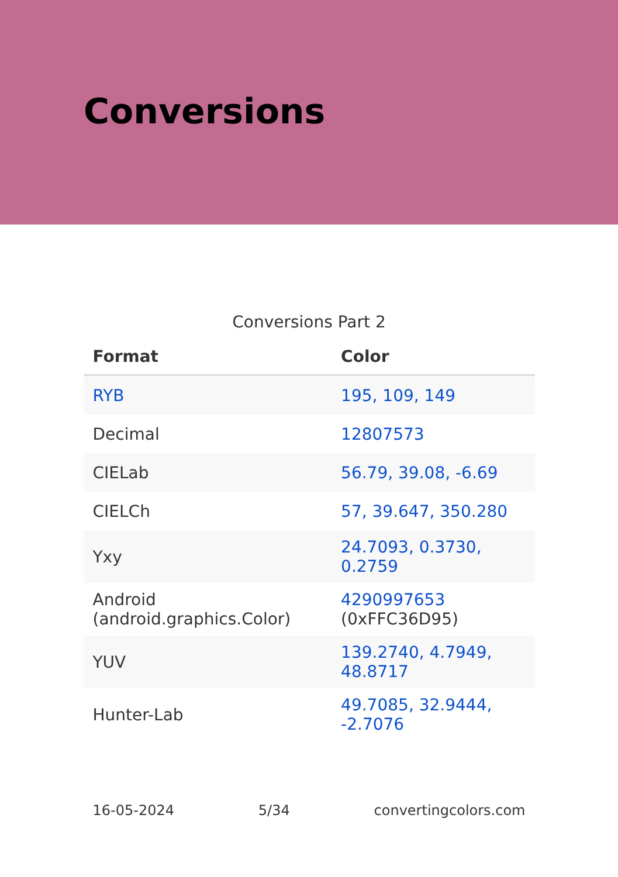Conversions
Conversions Part 2
| Format | Color |
| --- | --- |
| RYB | 195, 109, 149 |
| Decimal | 12807573 |
| CIELab | 56.79, 39.08, -6.69 |
| CIELCh | 57, 39.647, 350.280 |
| Yxy | 24.7093, 0.3730, 0.2759 |
| Android (android.graphics.Color) | 4290997653 (0xFFC36D95) |
| YUV | 139.2740, 4.7949, 48.8717 |
| Hunter-Lab | 49.7085, 32.9444, -2.7076 |
16-05-2024 5/34 convertingcolors.com